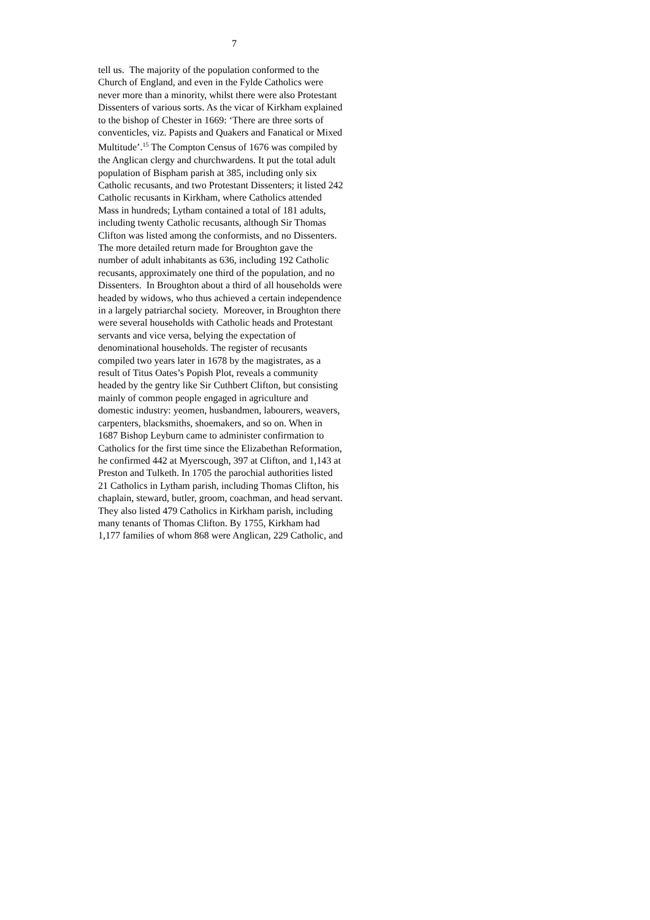7
tell us. The majority of the population conformed to the
Church of England, and even in the Fylde Catholics were
never more than a minority, whilst there were also Protestant
Dissenters of various sorts. As the vicar of Kirkham explained
to the bishop of Chester in 1669: ‘There are three sorts of
conventicles, viz. Papists and Quakers and Fanatical or Mixed
Multitude’.<sup>15</sup> The Compton Census of 1676 was compiled by
the Anglican clergy and churchwardens. It put the total adult
population of Bispham parish at 385, including only six
Catholic recusants, and two Protestant Dissenters; it listed 242
Catholic recusants in Kirkham, where Catholics attended
Mass in hundreds; Lytham contained a total of 181 adults,
including twenty Catholic recusants, although Sir Thomas
Clifton was listed among the conformists, and no Dissenters.
The more detailed return made for Broughton gave the
number of adult inhabitants as 636, including 192 Catholic
recusants, approximately one third of the population, and no
Dissenters. In Broughton about a third of all households were
headed by widows, who thus achieved a certain independence
in a largely patriarchal society. Moreover, in Broughton there
were several households with Catholic heads and Protestant
servants and vice versa, belying the expectation of
denominational households. The register of recusants
compiled two years later in 1678 by the magistrates, as a
result of Titus Oates’s Popish Plot, reveals a community
headed by the gentry like Sir Cuthbert Clifton, but consisting
mainly of common people engaged in agriculture and
domestic industry: yeomen, husbandmen, labourers, weavers,
carpenters, blacksmiths, shoemakers, and so on. When in
1687 Bishop Leyburn came to administer confirmation to
Catholics for the first time since the Elizabethan Reformation,
he confirmed 442 at Myerscough, 397 at Clifton, and 1,143 at
Preston and Tulketh. In 1705 the parochial authorities listed
21 Catholics in Lytham parish, including Thomas Clifton, his
chaplain, steward, butler, groom, coachman, and head servant.
They also listed 479 Catholics in Kirkham parish, including
many tenants of Thomas Clifton. By 1755, Kirkham had
1,177 families of whom 868 were Anglican, 229 Catholic, and